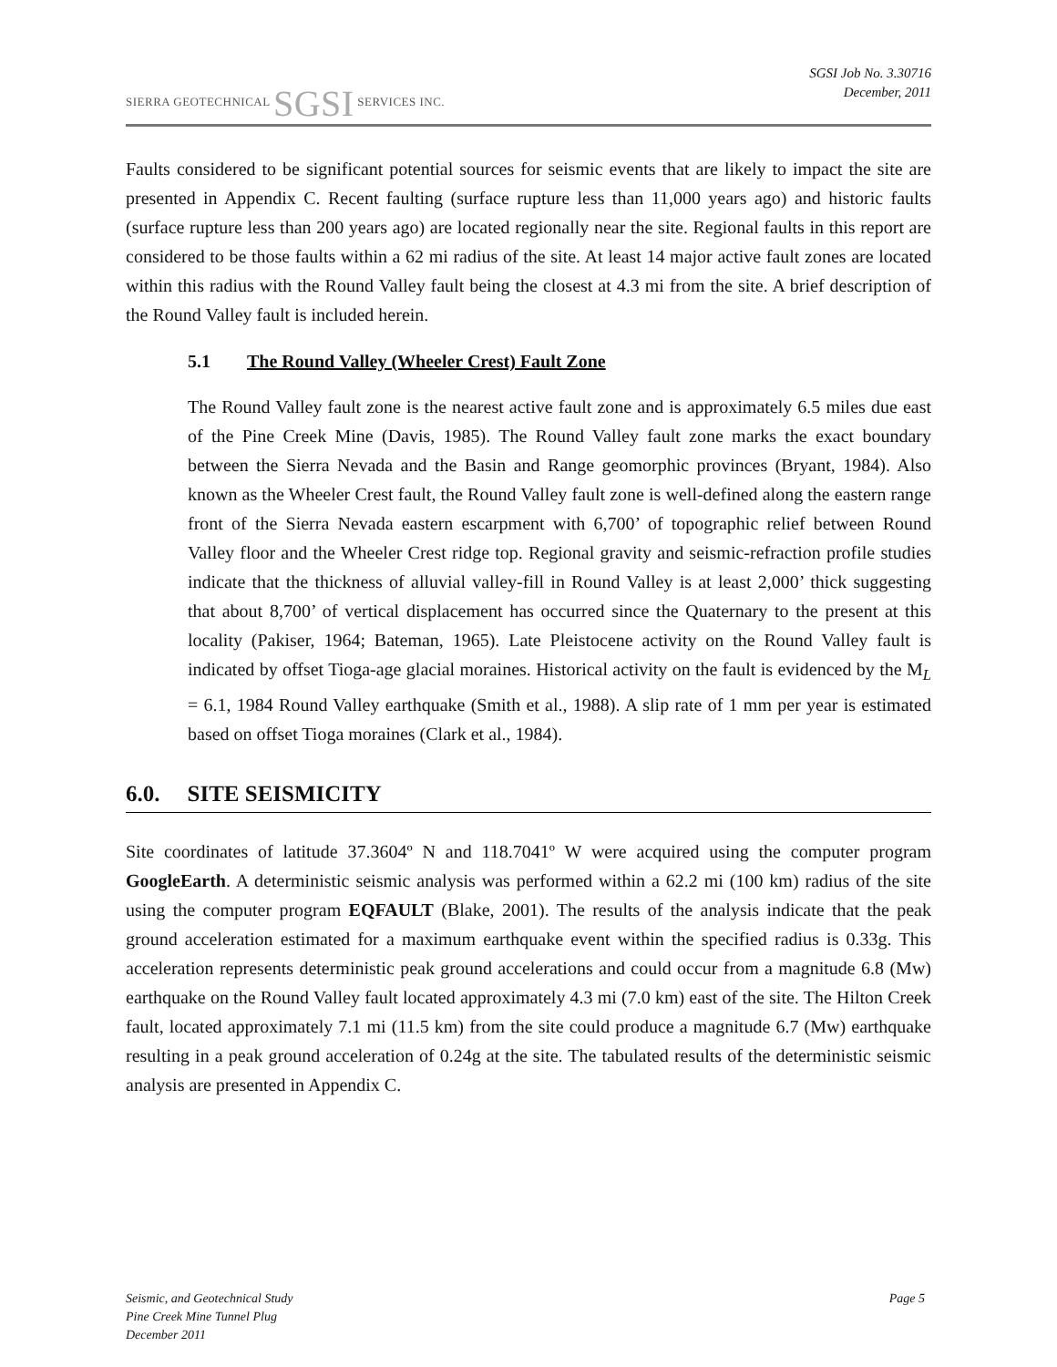SIERRA GEOTECHNICAL SGSI SERVICES INC.
SGSI Job No. 3.30716
December, 2011
Faults considered to be significant potential sources for seismic events that are likely to impact the site are presented in Appendix C. Recent faulting (surface rupture less than 11,000 years ago) and historic faults (surface rupture less than 200 years ago) are located regionally near the site. Regional faults in this report are considered to be those faults within a 62 mi radius of the site. At least 14 major active fault zones are located within this radius with the Round Valley fault being the closest at 4.3 mi from the site. A brief description of the Round Valley fault is included herein.
5.1 The Round Valley (Wheeler Crest) Fault Zone
The Round Valley fault zone is the nearest active fault zone and is approximately 6.5 miles due east of the Pine Creek Mine (Davis, 1985). The Round Valley fault zone marks the exact boundary between the Sierra Nevada and the Basin and Range geomorphic provinces (Bryant, 1984). Also known as the Wheeler Crest fault, the Round Valley fault zone is well-defined along the eastern range front of the Sierra Nevada eastern escarpment with 6,700’ of topographic relief between Round Valley floor and the Wheeler Crest ridge top. Regional gravity and seismic-refraction profile studies indicate that the thickness of alluvial valley-fill in Round Valley is at least 2,000’ thick suggesting that about 8,700’ of vertical displacement has occurred since the Quaternary to the present at this locality (Pakiser, 1964; Bateman, 1965). Late Pleistocene activity on the Round Valley fault is indicated by offset Tioga-age glacial moraines. Historical activity on the fault is evidenced by the M<sub>L</sub> = 6.1, 1984 Round Valley earthquake (Smith et al., 1988). A slip rate of 1 mm per year is estimated based on offset Tioga moraines (Clark et al., 1984).
6.0. SITE SEISMICITY
Site coordinates of latitude 37.3604º N and 118.7041º W were acquired using the computer program GoogleEarth. A deterministic seismic analysis was performed within a 62.2 mi (100 km) radius of the site using the computer program EQFAULT (Blake, 2001). The results of the analysis indicate that the peak ground acceleration estimated for a maximum earthquake event within the specified radius is 0.33g. This acceleration represents deterministic peak ground accelerations and could occur from a magnitude 6.8 (Mw) earthquake on the Round Valley fault located approximately 4.3 mi (7.0 km) east of the site. The Hilton Creek fault, located approximately 7.1 mi (11.5 km) from the site could produce a magnitude 6.7 (Mw) earthquake resulting in a peak ground acceleration of 0.24g at the site. The tabulated results of the deterministic seismic analysis are presented in Appendix C.
Seismic, and Geotechnical Study
Pine Creek Mine Tunnel Plug
December 2011
Page 5